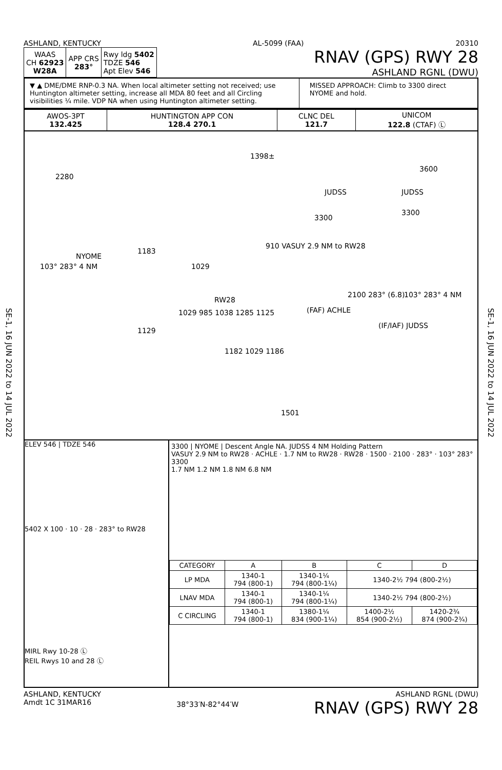SE-1, 16 JUN 2022 to 14 JUL 2022
SE-1, 16 JUN 2022 to 14 JUL 2022
ASHLAND, KENTUCKY AL-5099 (FAA) 20310
| WAAS CH 62923 W28A | APP CRS 283° | Rwy ldg 5402 TDZE 546 Apt Elev 546 |
RNAV (GPS) RWY 28
ASHLAND RGNL (DWU)
▼ ▲ DME/DME RNP-0.3 NA. When local altimeter setting not received; use Huntington altimeter setting, increase all MDA 80 feet and all Circling visibilities ¼ mile. VDP NA when using Huntington altimeter setting.
MISSED APPROACH: Climb to 3300 direct NYOME and hold.
| AWOS-3PT 132.425 | HUNTINGTON APP CON 128.4 270.1 | CLNC DEL 121.7 | UNICOM 122.8 (CTAF) Ⓛ |
2280
1398±
JUDSS
3300
3600
JUDSS
3300
NYOME
103° 283° 4 NM
1183
1029
910 VASUY 2.9 NM to RW28
RW28
(FAF) ACHLE
2100 283° (6.8) 103° 283° 4 NM
(IF/IAF) JUDSS
1029 985 1038 1285 1125
1129
1182 1029 1186
1501
ELEV 546 | TDZE 546
5402 X 100 · 10 · 28 · 283° to RW28
MIRL Rwy 10-28 Ⓛ
REIL Rwys 10 and 28 Ⓛ
3300 | NYOME | Descent Angle NA. JUDSS 4 NM Holding Pattern
VASUY 2.9 NM to RW28 · ACHLE · 1.7 NM to RW28 · RW28 · 1500 · 2100 · 283° · 103° 283° 3300
1.7 NM 1.2 NM 1.8 NM 6.8 NM
| CATEGORY | A | B | C | D |
| --- | --- | --- | --- | --- |
| LP MDA | 1340-1 794 (800-1) | 1340-1¼ 794 (800-1¼) | 1340-2½ 794 (800-2½) | |
| LNAV MDA | 1340-1 794 (800-1) | 1340-1¼ 794 (800-1¼) | 1340-2½ 794 (800-2½) | |
| C CIRCLING | 1340-1 794 (800-1) | 1380-1¼ 834 (900-1¼) | 1400-2½ 854 (900-2½) | 1420-2¾ 874 (900-2¾) |
ASHLAND, KENTUCKY
Amdt 1C 31MAR16 38°33′N-82°44′W ASHLAND RGNL (DWU)
RNAV (GPS) RWY 28